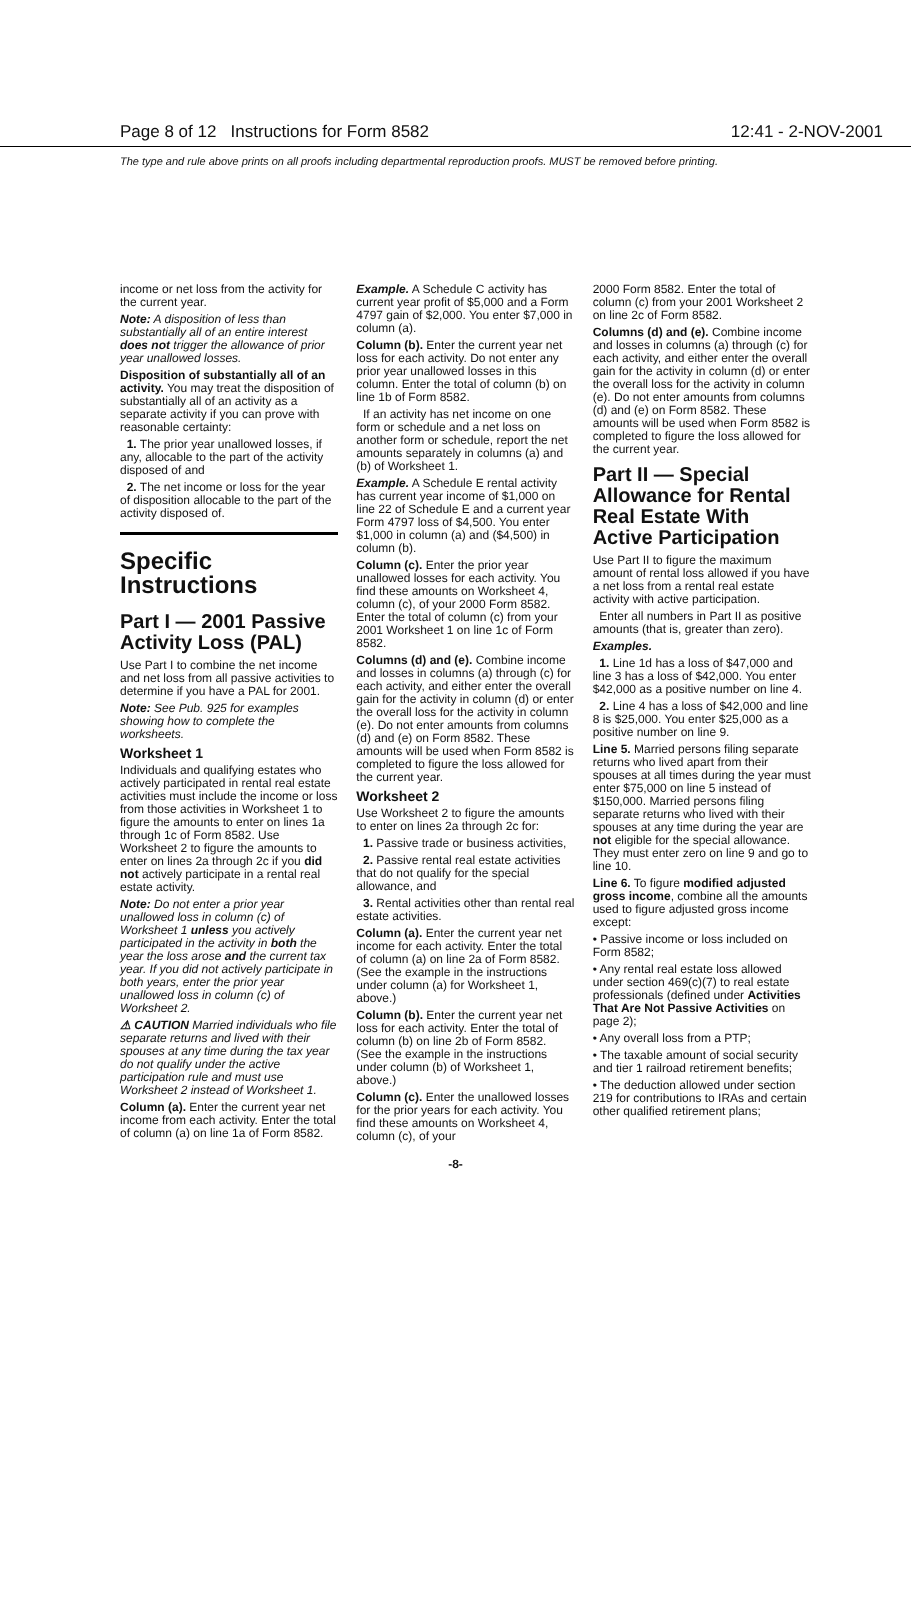Page 8 of 12 Instructions for Form 8582 12:41 - 2-NOV-2001
The type and rule above prints on all proofs including departmental reproduction proofs. MUST be removed before printing.
income or net loss from the activity for the current year.
Note: A disposition of less than substantially all of an entire interest does not trigger the allowance of prior year unallowed losses.
Disposition of substantially all of an activity. You may treat the disposition of substantially all of an activity as a separate activity if you can prove with reasonable certainty:
1. The prior year unallowed losses, if any, allocable to the part of the activity disposed of and
2. The net income or loss for the year of disposition allocable to the part of the activity disposed of.
Specific Instructions
Part I — 2001 Passive Activity Loss (PAL)
Use Part I to combine the net income and net loss from all passive activities to determine if you have a PAL for 2001.
Note: See Pub. 925 for examples showing how to complete the worksheets.
Worksheet 1
Individuals and qualifying estates who actively participated in rental real estate activities must include the income or loss from those activities in Worksheet 1 to figure the amounts to enter on lines 1a through 1c of Form 8582. Use Worksheet 2 to figure the amounts to enter on lines 2a through 2c if you did not actively participate in a rental real estate activity.
Note: Do not enter a prior year unallowed loss in column (c) of Worksheet 1 unless you actively participated in the activity in both the year the loss arose and the current tax year. If you did not actively participate in both years, enter the prior year unallowed loss in column (c) of Worksheet 2.
⚠ CAUTION Married individuals who file separate returns and lived with their spouses at any time during the tax year do not qualify under the active participation rule and must use Worksheet 2 instead of Worksheet 1.
Column (a). Enter the current year net income from each activity. Enter the total of column (a) on line 1a of Form 8582.
Example. A Schedule C activity has current year profit of $5,000 and a Form 4797 gain of $2,000. You enter $7,000 in column (a).
Column (b). Enter the current year net loss for each activity. Do not enter any prior year unallowed losses in this column. Enter the total of column (b) on line 1b of Form 8582.
If an activity has net income on one form or schedule and a net loss on another form or schedule, report the net amounts separately in columns (a) and (b) of Worksheet 1.
Example. A Schedule E rental activity has current year income of $1,000 on line 22 of Schedule E and a current year Form 4797 loss of $4,500. You enter $1,000 in column (a) and ($4,500) in column (b).
Column (c). Enter the prior year unallowed losses for each activity. You find these amounts on Worksheet 4, column (c), of your 2000 Form 8582. Enter the total of column (c) from your 2001 Worksheet 1 on line 1c of Form 8582.
Columns (d) and (e). Combine income and losses in columns (a) through (c) for each activity, and either enter the overall gain for the activity in column (d) or enter the overall loss for the activity in column (e). Do not enter amounts from columns (d) and (e) on Form 8582. These amounts will be used when Form 8582 is completed to figure the loss allowed for the current year.
Worksheet 2
Use Worksheet 2 to figure the amounts to enter on lines 2a through 2c for:
1. Passive trade or business activities,
2. Passive rental real estate activities that do not qualify for the special allowance, and
3. Rental activities other than rental real estate activities.
Column (a). Enter the current year net income for each activity. Enter the total of column (a) on line 2a of Form 8582. (See the example in the instructions under column (a) for Worksheet 1, above.)
Column (b). Enter the current year net loss for each activity. Enter the total of column (b) on line 2b of Form 8582. (See the example in the instructions under column (b) of Worksheet 1, above.)
Column (c). Enter the unallowed losses for the prior years for each activity. You find these amounts on Worksheet 4, column (c), of your
2000 Form 8582. Enter the total of column (c) from your 2001 Worksheet 2 on line 2c of Form 8582.
Columns (d) and (e). Combine income and losses in columns (a) through (c) for each activity, and either enter the overall gain for the activity in column (d) or enter the overall loss for the activity in column (e). Do not enter amounts from columns (d) and (e) on Form 8582. These amounts will be used when Form 8582 is completed to figure the loss allowed for the current year.
Part II — Special Allowance for Rental Real Estate With Active Participation
Use Part II to figure the maximum amount of rental loss allowed if you have a net loss from a rental real estate activity with active participation.
Enter all numbers in Part II as positive amounts (that is, greater than zero).
Examples.
1. Line 1d has a loss of $47,000 and line 3 has a loss of $42,000. You enter $42,000 as a positive number on line 4.
2. Line 4 has a loss of $42,000 and line 8 is $25,000. You enter $25,000 as a positive number on line 9.
Line 5. Married persons filing separate returns who lived apart from their spouses at all times during the year must enter $75,000 on line 5 instead of $150,000. Married persons filing separate returns who lived with their spouses at any time during the year are not eligible for the special allowance. They must enter zero on line 9 and go to line 10.
Line 6. To figure modified adjusted gross income, combine all the amounts used to figure adjusted gross income except:
• Passive income or loss included on Form 8582;
• Any rental real estate loss allowed under section 469(c)(7) to real estate professionals (defined under Activities That Are Not Passive Activities on page 2);
• Any overall loss from a PTP;
• The taxable amount of social security and tier 1 railroad retirement benefits;
• The deduction allowed under section 219 for contributions to IRAs and certain other qualified retirement plans;
-8-